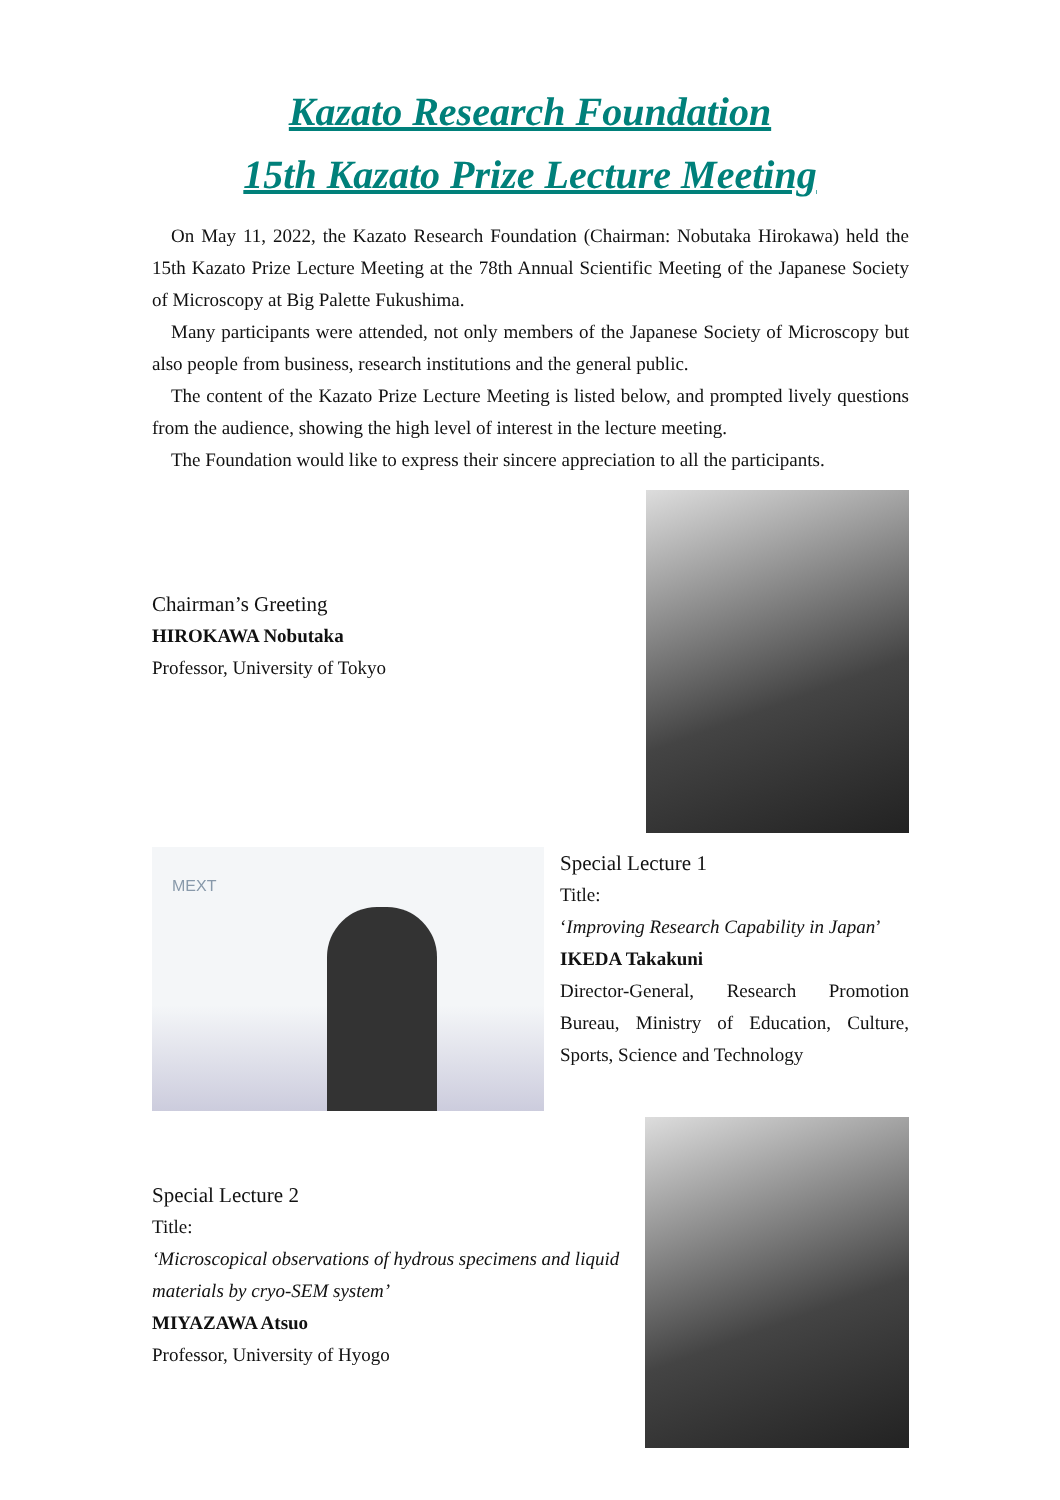Kazato Research Foundation
15th Kazato Prize Lecture Meeting
On May 11, 2022, the Kazato Research Foundation (Chairman: Nobutaka Hirokawa) held the 15th Kazato Prize Lecture Meeting at the 78th Annual Scientific Meeting of the Japanese Society of Microscopy at Big Palette Fukushima.
Many participants were attended, not only members of the Japanese Society of Microscopy but also people from business, research institutions and the general public.
The content of the Kazato Prize Lecture Meeting is listed below, and prompted lively questions from the audience, showing the high level of interest in the lecture meeting.
The Foundation would like to express their sincere appreciation to all the participants.
Chairman’s Greeting
HIROKAWA Nobutaka
Professor, University of Tokyo
MEXT
Special Lecture 1
Title:
‘Improving Research Capability in Japan’
IKEDA Takakuni
Director-General, Research Promotion Bureau, Ministry of Education, Culture, Sports, Science and Technology
Special Lecture 2
Title:
‘Microscopical observations of hydrous specimens and liquid materials by cryo-SEM system’
MIYAZAWA Atsuo
Professor, University of Hyogo